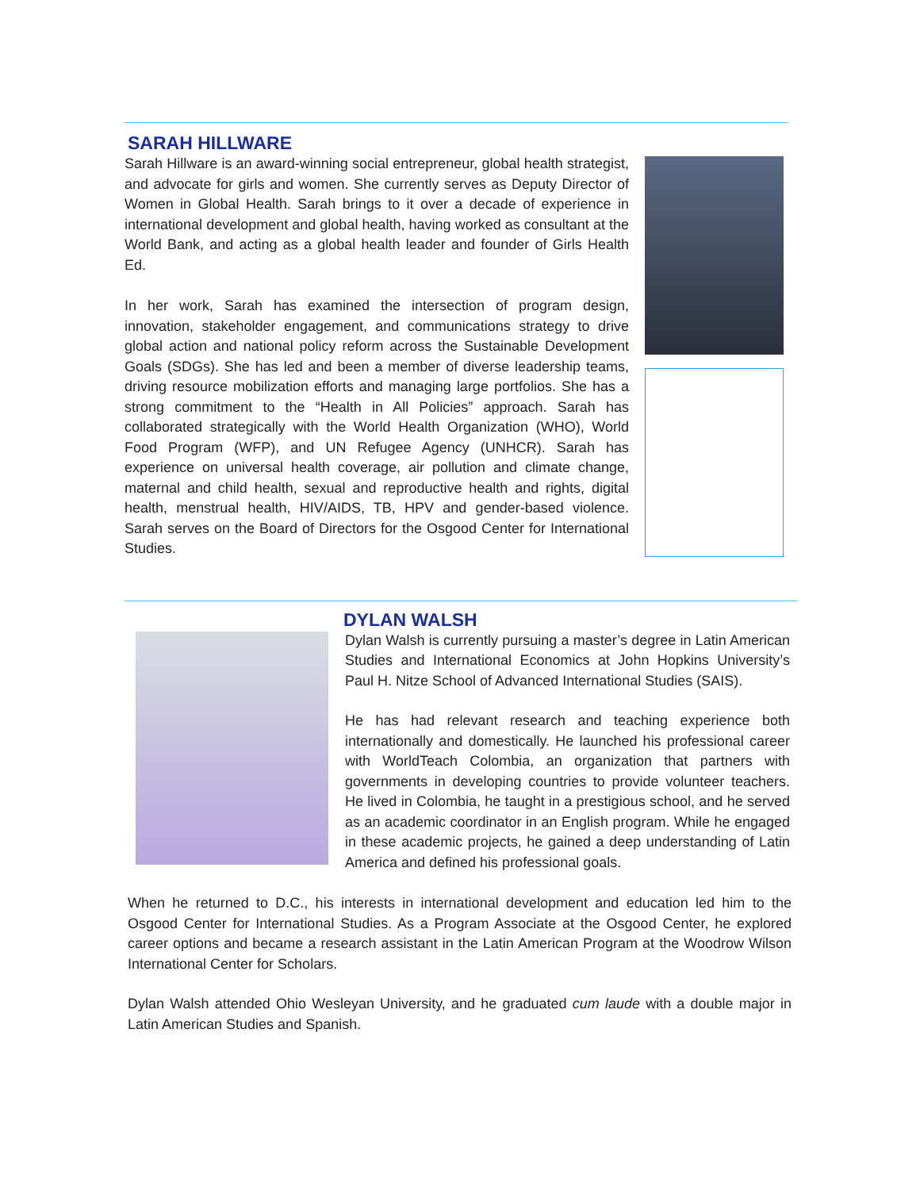SARAH HILLWARE
Sarah Hillware is an award-winning social entrepreneur, global health strategist, and advocate for girls and women. She currently serves as Deputy Director of Women in Global Health. Sarah brings to it over a decade of experience in international development and global health, having worked as consultant at the World Bank, and acting as a global health leader and founder of Girls Health Ed.
In her work, Sarah has examined the intersection of program design, innovation, stakeholder engagement, and communications strategy to drive global action and national policy reform across the Sustainable Development Goals (SDGs). She has led and been a member of diverse leadership teams, driving resource mobilization efforts and managing large portfolios. She has a strong commitment to the “Health in All Policies” approach. Sarah has collaborated strategically with the World Health Organization (WHO), World Food Program (WFP), and UN Refugee Agency (UNHCR). Sarah has experience on universal health coverage, air pollution and climate change, maternal and child health, sexual and reproductive health and rights, digital health, menstrual health, HIV/AIDS, TB, HPV and gender-based violence. Sarah serves on the Board of Directors for the Osgood Center for International Studies.
DYLAN WALSH
Dylan Walsh is currently pursuing a master’s degree in Latin American Studies and International Economics at John Hopkins University’s Paul H. Nitze School of Advanced International Studies (SAIS).
He has had relevant research and teaching experience both internationally and domestically. He launched his professional career with WorldTeach Colombia, an organization that partners with governments in developing countries to provide volunteer teachers. He lived in Colombia, he taught in a prestigious school, and he served as an academic coordinator in an English program. While he engaged in these academic projects, he gained a deep understanding of Latin America and defined his professional goals.
When he returned to D.C., his interests in international development and education led him to the Osgood Center for International Studies. As a Program Associate at the Osgood Center, he explored career options and became a research assistant in the Latin American Program at the Woodrow Wilson International Center for Scholars.
Dylan Walsh attended Ohio Wesleyan University, and he graduated cum laude with a double major in Latin American Studies and Spanish.